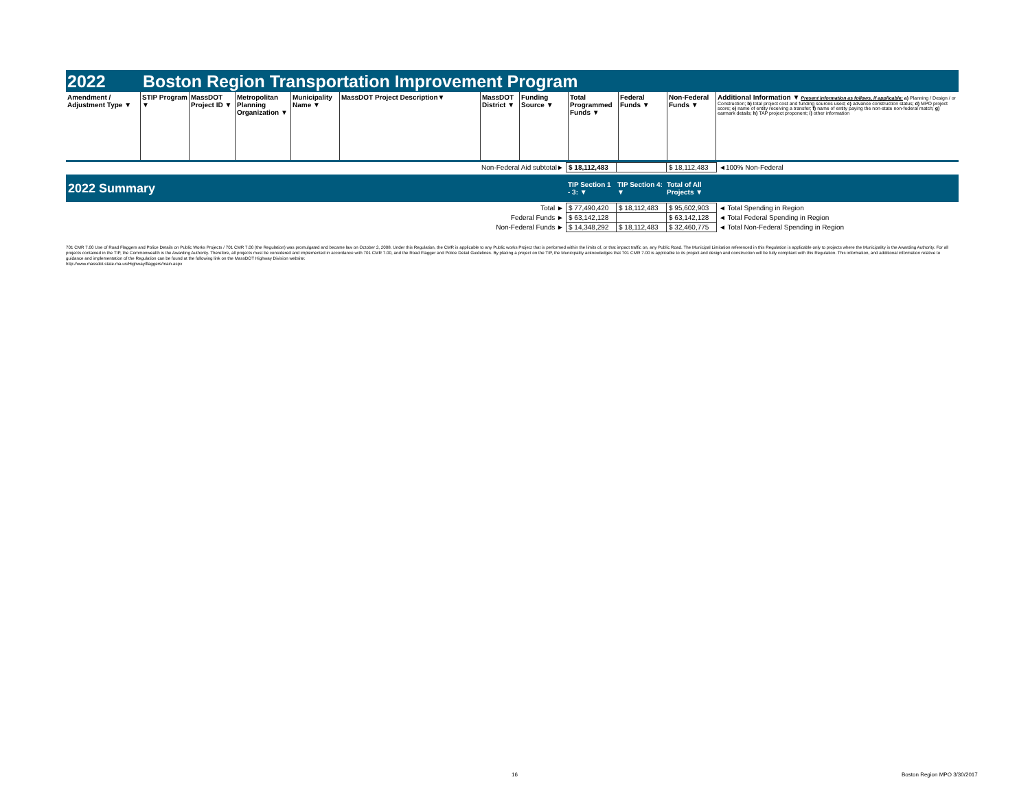2022 Boston Region Transportation Improvement Program
| Amendment / Adjustment Type ▼ | STIP Program ▼ | MassDOT Project ID ▼ | Metropolitan Planning Organization ▼ | Municipality Name ▼ | MassDOT Project Description▼ | MassDOT District ▼ | Funding Source ▼ | Total Programmed Funds ▼ | Federal Funds ▼ | Non-Federal Funds ▼ | Additional Information ▼ Present information as follows, if applicable: a) Planning / Design / or Construction; b) total project cost and funding sources used; c) advance construction status; d) MPO project score; e) name of entity receiving a transfer; f) name of entity paying the non-state non-federal match; g) earmark details; h) TAP project proponent; i) other information |
| --- | --- | --- | --- | --- | --- | --- | --- | --- | --- | --- | --- |
| Non-Federal Aid subtotal► | $ 18,112,483 | | $ 18,112,483 | ◄100% Non-Federal |
| 2022 Summary | TIP Section 1 - 3: ▼ | TIP Section 4: ▼ | Total of All Projects ▼ | |
| Total ► | $ 77,490,420 | $ 18,112,483 | $ 95,602,903 | ◄ Total Spending in Region |
| Federal Funds ► | $ 63,142,128 | | $ 63,142,128 | ◄ Total Federal Spending in Region |
| Non-Federal Funds ► | $ 14,348,292 | $ 18,112,483 | $ 32,460,775 | ◄ Total Non-Federal Spending in Region |
701 CMR 7.00 Use of Road Flaggers and Police Details on Public Works Projects / 701 CMR 7.00 (the Regulation) was promulgated and became law on October 3, 2008. Under this Regulation, the CMR is applicable to any Public works Project that is performed within the limits of, or that impact traffic on, any Public Road. The Municipal Limitation referenced in this Regulation is applicable only to projects where the Municipality is the Awarding Authority. For all projects contained in the TIP, the Commonwealth is the Awarding Authority. Therefore, all projects must be considered and implemented in accordance with 701 CMR 7.00, and the Road Flagger and Police Detail Guidelines. By placing a project on the TIP, the Municipality acknowledges that 701 CMR 7.00 is applicable to its project and design and construction will be fully compliant with this Regulation. This information, and additional information relative to guidance and implementation of the Regulation can be found at the following link on the MassDOT Highway Division website:
http://www.massdot.state.ma.us/Highway/flaggers/main.aspx
16 Boston Region MPO 3/30/2017